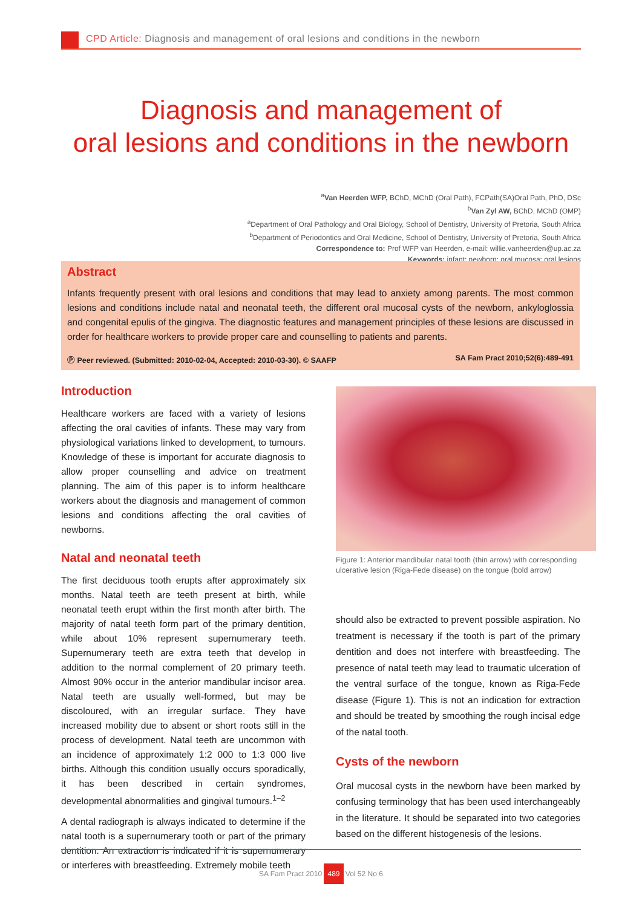CPD Article: Diagnosis and management of oral lesions and conditions in the newborn
Diagnosis and management of
oral lesions and conditions in the newborn
<sup>a</sup> Van Heerden WFP, BChD, MChD (Oral Path), FCPath(SA)Oral Path, PhD, DSc
<sup>b</sup> Van Zyl AW, BChD, MChD (OMP)
<sup>a</sup> Department of Oral Pathology and Oral Biology, School of Dentistry, University of Pretoria, South Africa
<sup>b</sup> Department of Periodontics and Oral Medicine, School of Dentistry, University of Pretoria, South Africa
Correspondence to: Prof WFP van Heerden, e-mail: willie.vanheerden@up.ac.za
Keywords: infant; newborn; oral mucosa; oral lesions
Abstract
Infants frequently present with oral lesions and conditions that may lead to anxiety among parents. The most common lesions and conditions include natal and neonatal teeth, the different oral mucosal cysts of the newborn, ankyloglossia and congenital epulis of the gingiva. The diagnostic features and management principles of these lesions are discussed in order for healthcare workers to provide proper care and counselling to patients and parents.
Ⓟ Peer reviewed. (Submitted: 2010-02-04, Accepted: 2010-03-30). © SAAFP SA Fam Pract 2010;52(6):489-491
Introduction
Healthcare workers are faced with a variety of lesions affecting the oral cavities of infants. These may vary from physiological variations linked to development, to tumours. Knowledge of these is important for accurate diagnosis to allow proper counselling and advice on treatment planning. The aim of this paper is to inform healthcare workers about the diagnosis and management of common lesions and conditions affecting the oral cavities of newborns.
Natal and neonatal teeth
The first deciduous tooth erupts after approximately six months. Natal teeth are teeth present at birth, while neonatal teeth erupt within the first month after birth. The majority of natal teeth form part of the primary dentition, while about 10% represent supernumerary teeth. Supernumerary teeth are extra teeth that develop in addition to the normal complement of 20 primary teeth. Almost 90% occur in the anterior mandibular incisor area. Natal teeth are usually well-formed, but may be discoloured, with an irregular surface. They have increased mobility due to absent or short roots still in the process of development. Natal teeth are uncommon with an incidence of approximately 1:2 000 to 1:3 000 live births. Although this condition usually occurs sporadically, it has been described in certain syndromes, developmental abnormalities and gingival tumours.<sup>1–2</sup>
A dental radiograph is always indicated to determine if the natal tooth is a supernumerary tooth or part of the primary dentition. An extraction is indicated if it is supernumerary or interferes with breastfeeding. Extremely mobile teeth
Figure 1: Anterior mandibular natal tooth (thin arrow) with corresponding ulcerative lesion (Riga-Fede disease) on the tongue (bold arrow)
should also be extracted to prevent possible aspiration. No treatment is necessary if the tooth is part of the primary dentition and does not interfere with breastfeeding. The presence of natal teeth may lead to traumatic ulceration of the ventral surface of the tongue, known as Riga-Fede disease (Figure 1). This is not an indication for extraction and should be treated by smoothing the rough incisal edge of the natal tooth.
Cysts of the newborn
Oral mucosal cysts in the newborn have been marked by confusing terminology that has been used interchangeably in the literature. It should be separated into two categories based on the different histogenesis of the lesions.
SA Fam Pract 2010 489 Vol 52 No 6